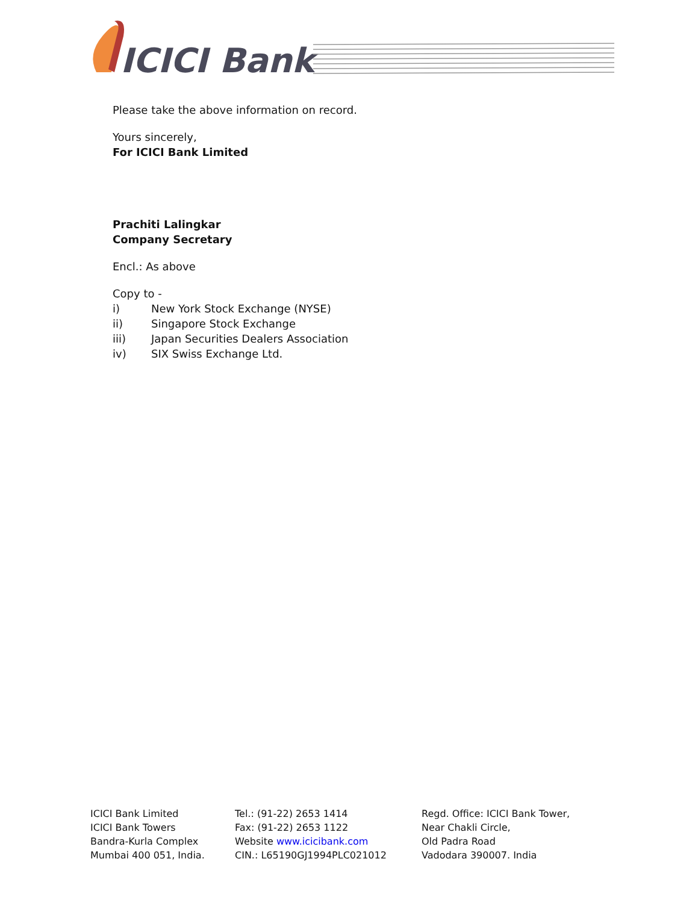ICICI Bank
Please take the above information on record.
Yours sincerely,
For ICICI Bank Limited
Prachiti Lalingkar
Company Secretary
Encl.: As above
Copy to -
i) New York Stock Exchange (NYSE)
ii) Singapore Stock Exchange
iii) Japan Securities Dealers Association
iv) SIX Swiss Exchange Ltd.
ICICI Bank Limited
ICICI Bank Towers
Bandra-Kurla Complex
Mumbai 400 051, India.
Tel.: (91-22) 2653 1414
Fax: (91-22) 2653 1122
Website www.icicibank.com
CIN.: L65190GJ1994PLC021012
Regd. Office: ICICI Bank Tower,
Near Chakli Circle,
Old Padra Road
Vadodara 390007. India